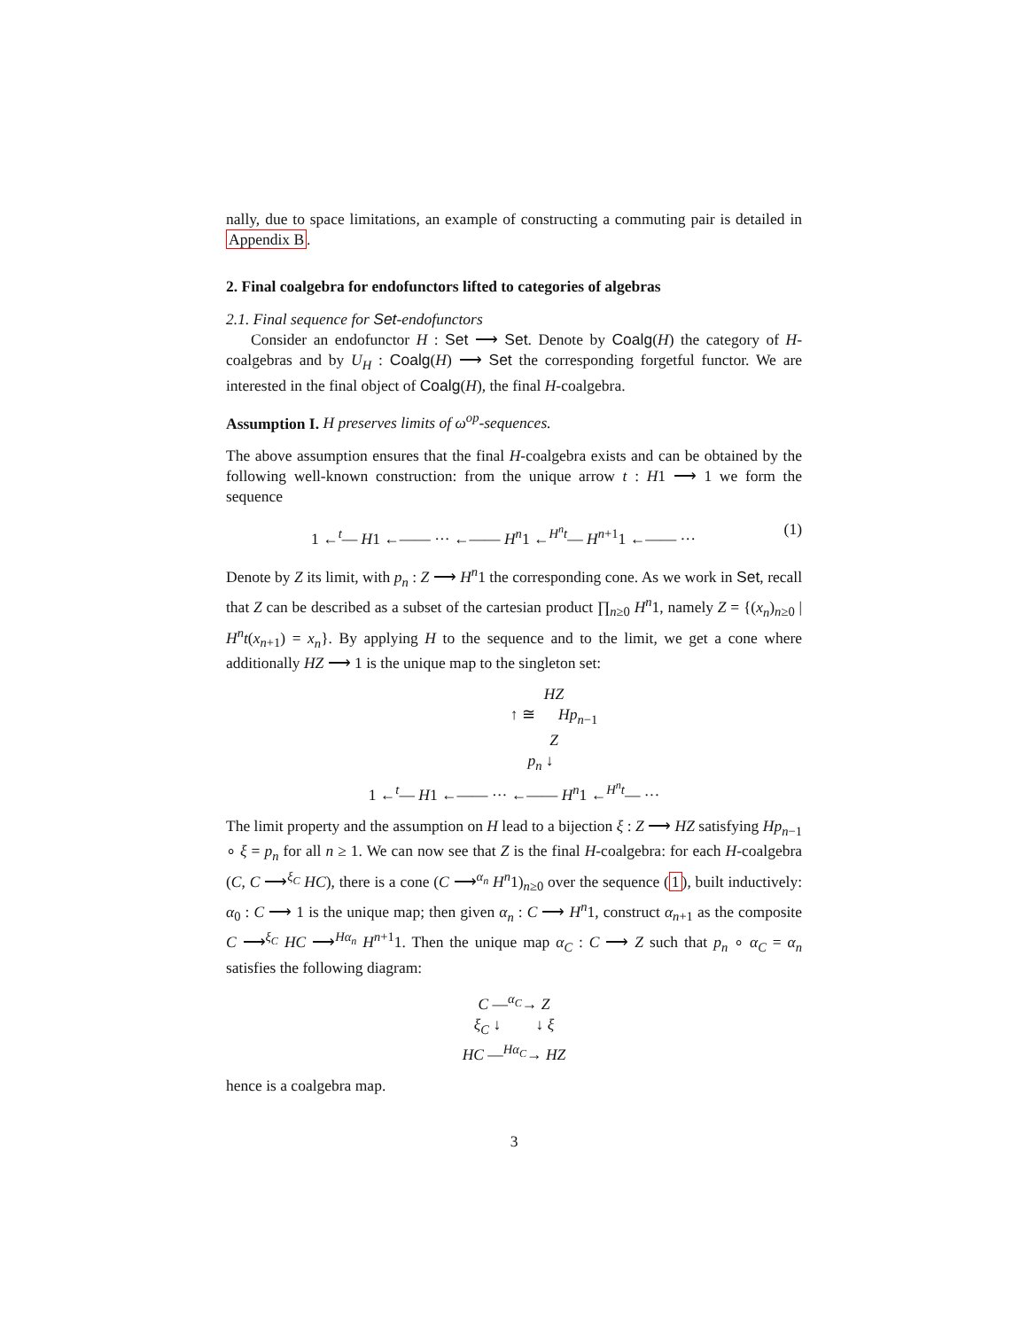nally, due to space limitations, an example of constructing a commuting pair is detailed in Appendix B.
2. Final coalgebra for endofunctors lifted to categories of algebras
2.1. Final sequence for Set-endofunctors
Consider an endofunctor H : Set ⟶ Set. Denote by Coalg(H) the category of H-coalgebras and by U<sub>H</sub> : Coalg(H) ⟶ Set the corresponding forgetful functor. We are interested in the final object of Coalg(H), the final H-coalgebra.
Assumption I. H preserves limits of ω<sup>op</sup>-sequences.
The above assumption ensures that the final H-coalgebra exists and can be obtained by the following well-known construction: from the unique arrow t : H1 ⟶ 1 we form the sequence
1 ←<sup>t</sup>— H1 ←—— ··· ←—— H<sup>n</sup>1 ←<sup>H<sup>n</sup>t</sup>— H<sup>n+1</sup>1 ←—— ··· (1)
Denote by Z its limit, with p<sub>n</sub> : Z ⟶ H<sup>n</sup>1 the corresponding cone. As we work in Set, recall that Z can be described as a subset of the cartesian product ∏<sub>n≥0</sub> H<sup>n</sup>1, namely Z = {(x<sub>n</sub>)<sub>n≥0</sub> | H<sup>n</sup>t(x<sub>n+1</sub>) = x<sub>n</sub>}. By applying H to the sequence and to the limit, we get a cone where additionally HZ ⟶ 1 is the unique map to the singleton set:
HZ
↑ ≅ Hp<sub>n−1</sub>
Z
p<sub>n</sub> ↓
1 ←<sup>t</sup>— H1 ←—— ··· ←—— H<sup>n</sup>1 ←<sup>H<sup>n</sup>t</sup>— ···
The limit property and the assumption on H lead to a bijection ξ : Z ⟶ HZ satisfying Hp<sub>n−1</sub> ∘ ξ = p<sub>n</sub> for all n ≥ 1. We can now see that Z is the final H-coalgebra: for each H-coalgebra (C, C ⟶<sup>ξ<sub>C</sub></sup> HC), there is a cone (C ⟶<sup>α<sub>n</sub></sup> H<sup>n</sup>1)<sub>n≥0</sub> over the sequence (1), built inductively: α<sub>0</sub> : C ⟶ 1 is the unique map; then given α<sub>n</sub> : C ⟶ H<sup>n</sup>1, construct α<sub>n+1</sub> as the composite C ⟶<sup>ξ<sub>C</sub></sup> HC ⟶<sup>Hα<sub>n</sub></sup> H<sup>n+1</sup>1. Then the unique map α<sub>C</sub> : C ⟶ Z such that p<sub>n</sub> ∘ α<sub>C</sub> = α<sub>n</sub> satisfies the following diagram:
C —<sup>α<sub>C</sub></sup>→ Z
ξ<sub>C</sub> ↓ ↓ ξ
HC —<sup>Hα<sub>C</sub></sup>→ HZ
hence is a coalgebra map.
3